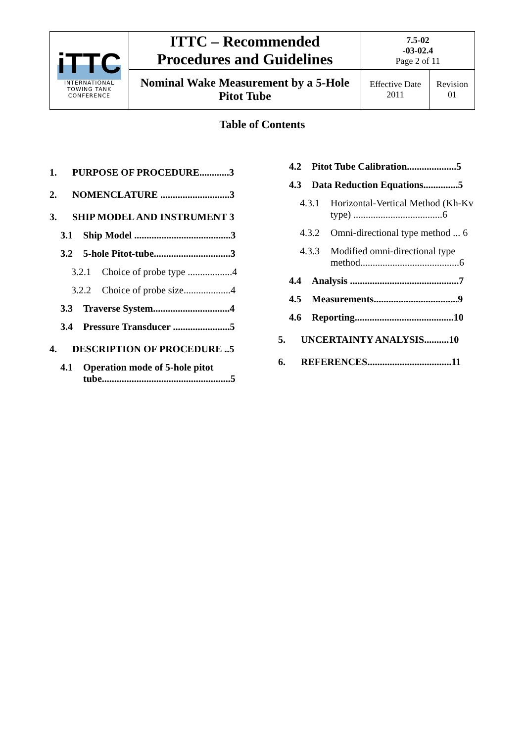| iTTC INTERNATIONAL TOWING TANK CONFERENCE | ITTC – Recommended Procedures and Guidelines | 7.5-02 -03-02.4 Page 2 of 11 | |
| | Nominal Wake Measurement by a 5-Hole Pitot Tube | Effective Date 2011 | Revision 01 |
Table of Contents
1. PURPOSE OF PROCEDURE............3
2. NOMENCLATURE ............................3
3. SHIP MODEL AND INSTRUMENT 3
3.1 Ship Model .......................................3
3.2 5-hole Pitot-tube...............................3
3.2.1 Choice of probe type ..................4
3.2.2 Choice of probe size...................4
3.3 Traverse System...............................4
3.4 Pressure Transducer .......................5
4. DESCRIPTION OF PROCEDURE ..5
4.1 Operation mode of 5-hole pitot tube....................................................5
4.2 Pitot Tube Calibration....................5
4.3 Data Reduction Equations..............5
4.3.1 Horizontal-Vertical Method (Kh-Kv type) ....................................6
4.3.2 Omni-directional type method ... 6
4.3.3 Modified omni-directional type method........................................6
4.4 Analysis ............................................7
4.5 Measurements..................................9
4.6 Reporting........................................10
5. UNCERTAINTY ANALYSIS..........10
6. REFERENCES..................................11